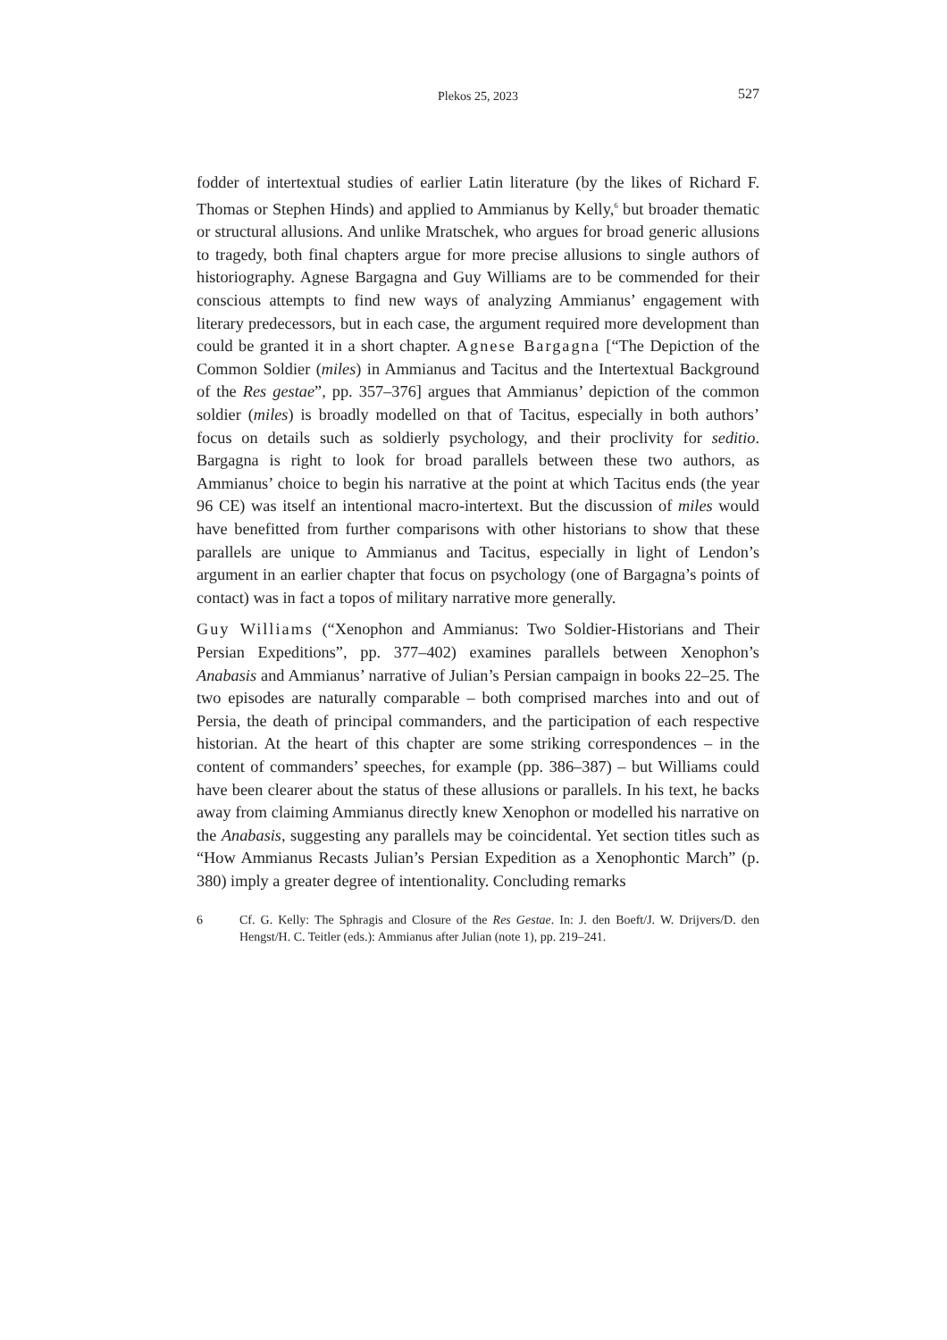Plekos 25, 2023
527
fodder of intertextual studies of earlier Latin literature (by the likes of Richard F. Thomas or Stephen Hinds) and applied to Ammianus by Kelly,<sup>6</sup> but broader thematic or structural allusions. And unlike Mratschek, who argues for broad generic allusions to tragedy, both final chapters argue for more precise allusions to single authors of historiography. Agnese Bargagna and Guy Williams are to be commended for their conscious attempts to find new ways of analyzing Ammianus’ engagement with literary predecessors, but in each case, the argument required more development than could be granted it in a short chapter. Agnese Bargagna [“The Depiction of the Common Soldier (miles) in Ammianus and Tacitus and the Intertextual Background of the Res gestae”, pp. 357–376] argues that Ammianus’ depiction of the common soldier (miles) is broadly modelled on that of Tacitus, especially in both authors’ focus on details such as soldierly psychology, and their proclivity for seditio. Bargagna is right to look for broad parallels between these two authors, as Ammianus’ choice to begin his narrative at the point at which Tacitus ends (the year 96 CE) was itself an intentional macro-intertext. But the discussion of miles would have benefitted from further comparisons with other historians to show that these parallels are unique to Ammianus and Tacitus, especially in light of Lendon’s argument in an earlier chapter that focus on psychology (one of Bargagna’s points of contact) was in fact a topos of military narrative more generally.
Guy Williams (“Xenophon and Ammianus: Two Soldier-Historians and Their Persian Expeditions”, pp. 377–402) examines parallels between Xenophon’s Anabasis and Ammianus’ narrative of Julian’s Persian campaign in books 22–25. The two episodes are naturally comparable – both comprised marches into and out of Persia, the death of principal commanders, and the participation of each respective historian. At the heart of this chapter are some striking correspondences – in the content of commanders’ speeches, for example (pp. 386–387) – but Williams could have been clearer about the status of these allusions or parallels. In his text, he backs away from claiming Ammianus directly knew Xenophon or modelled his narrative on the Anabasis, suggesting any parallels may be coincidental. Yet section titles such as “How Ammianus Recasts Julian’s Persian Expedition as a Xenophontic March” (p. 380) imply a greater degree of intentionality. Concluding remarks
6 Cf. G. Kelly: The Sphragis and Closure of the Res Gestae. In: J. den Boeft/J. W. Drijvers/D. den Hengst/H. C. Teitler (eds.): Ammianus after Julian (note 1), pp. 219–241.